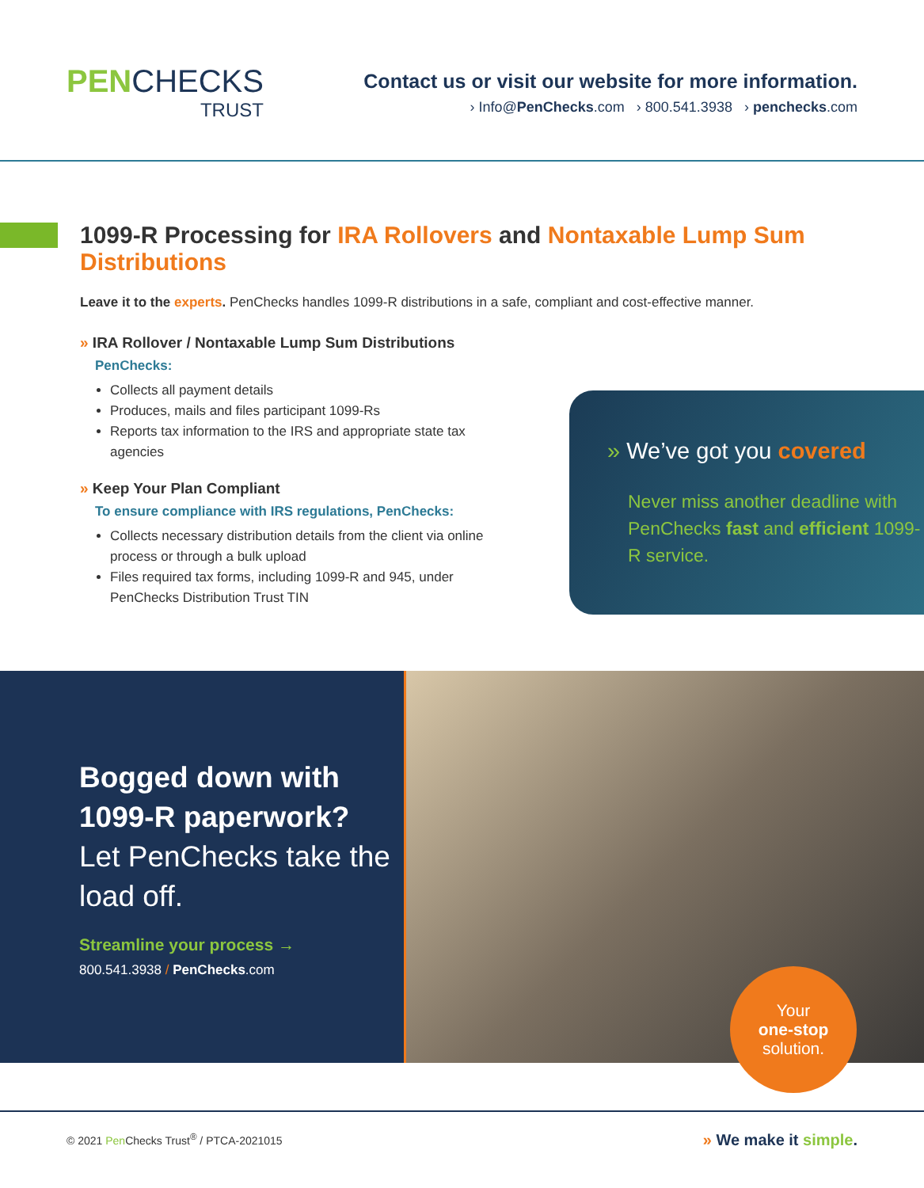PENCHECKS
TRUST
Contact us or visit our website for more information.
› Info@PenChecks.com › 800.541.3938 › penchecks.com
1099-R Processing for IRA Rollovers and Nontaxable Lump Sum Distributions
Leave it to the experts. PenChecks handles 1099-R distributions in a safe, compliant and cost-effective manner.
» IRA Rollover / Nontaxable Lump Sum Distributions
PenChecks:
Collects all payment details
Produces, mails and files participant 1099-Rs
Reports tax information to the IRS and appropriate state tax agencies
» Keep Your Plan Compliant
To ensure compliance with IRS regulations, PenChecks:
Collects necessary distribution details from the client via online process or through a bulk upload
Files required tax forms, including 1099-R and 945, under PenChecks Distribution Trust TIN
» We’ve got you covered
Never miss another deadline with PenChecks fast and efficient 1099-R service.
Bogged down with 1099-R paperwork?
Let PenChecks take the load off.
Streamline your process →
800.541.3938 / PenChecks.com
Your
one-stop
solution.
© 2021 Pen Checks Trust<sup>®</sup> / PTCA-2021015 » We make it simple.